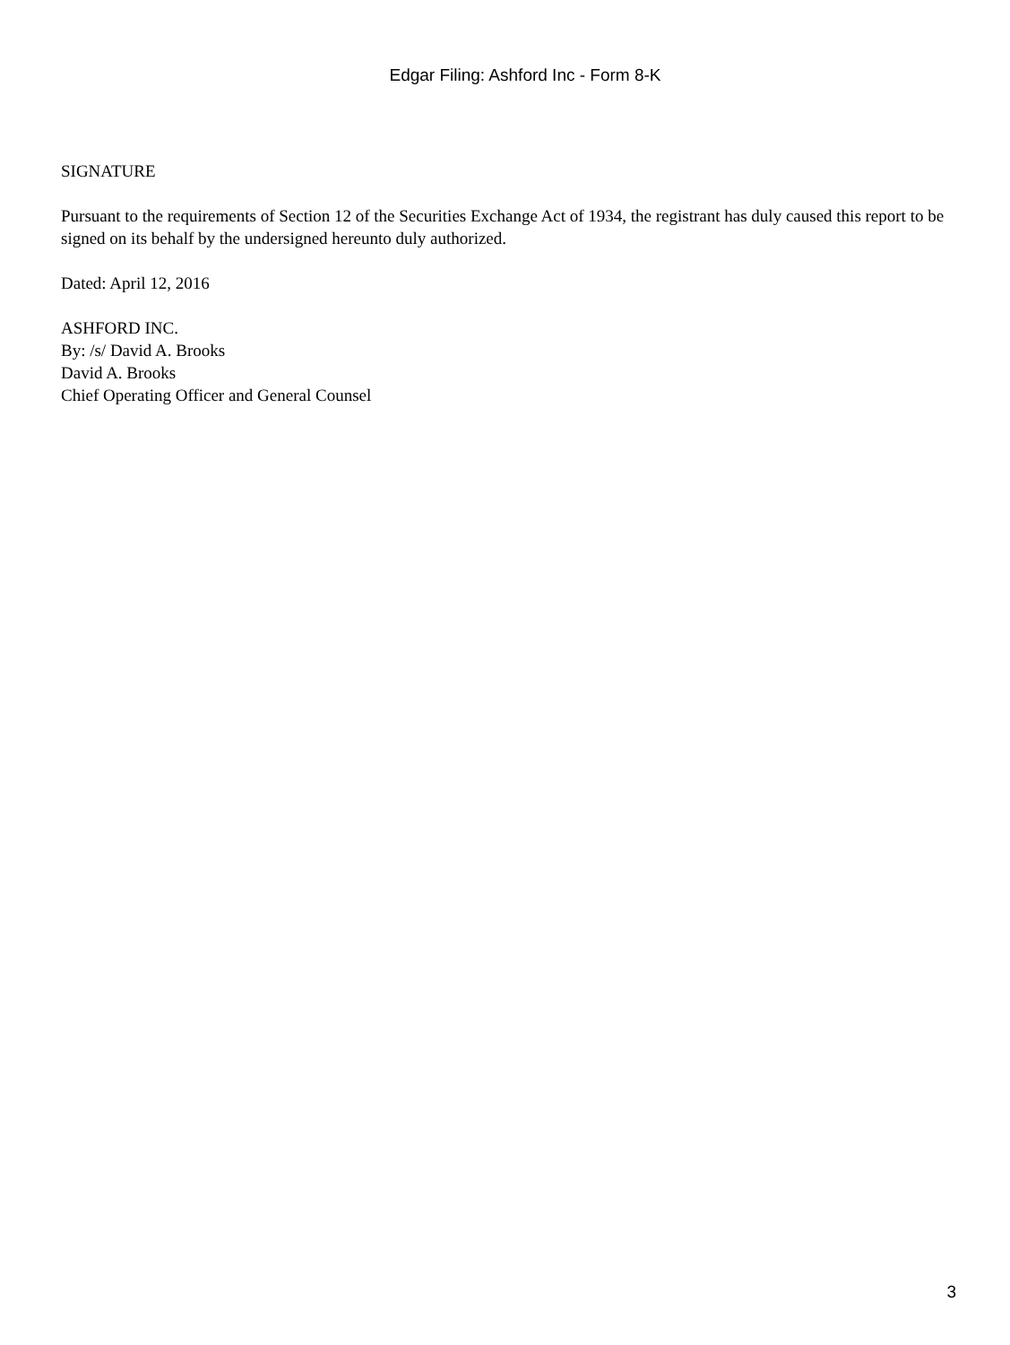Edgar Filing: Ashford Inc - Form 8-K
SIGNATURE
Pursuant to the requirements of Section 12 of the Securities Exchange Act of 1934, the registrant has duly caused this report to be signed on its behalf by the undersigned hereunto duly authorized.
Dated: April 12, 2016
ASHFORD INC.
By: /s/ David A. Brooks
David A. Brooks
Chief Operating Officer and General Counsel
3